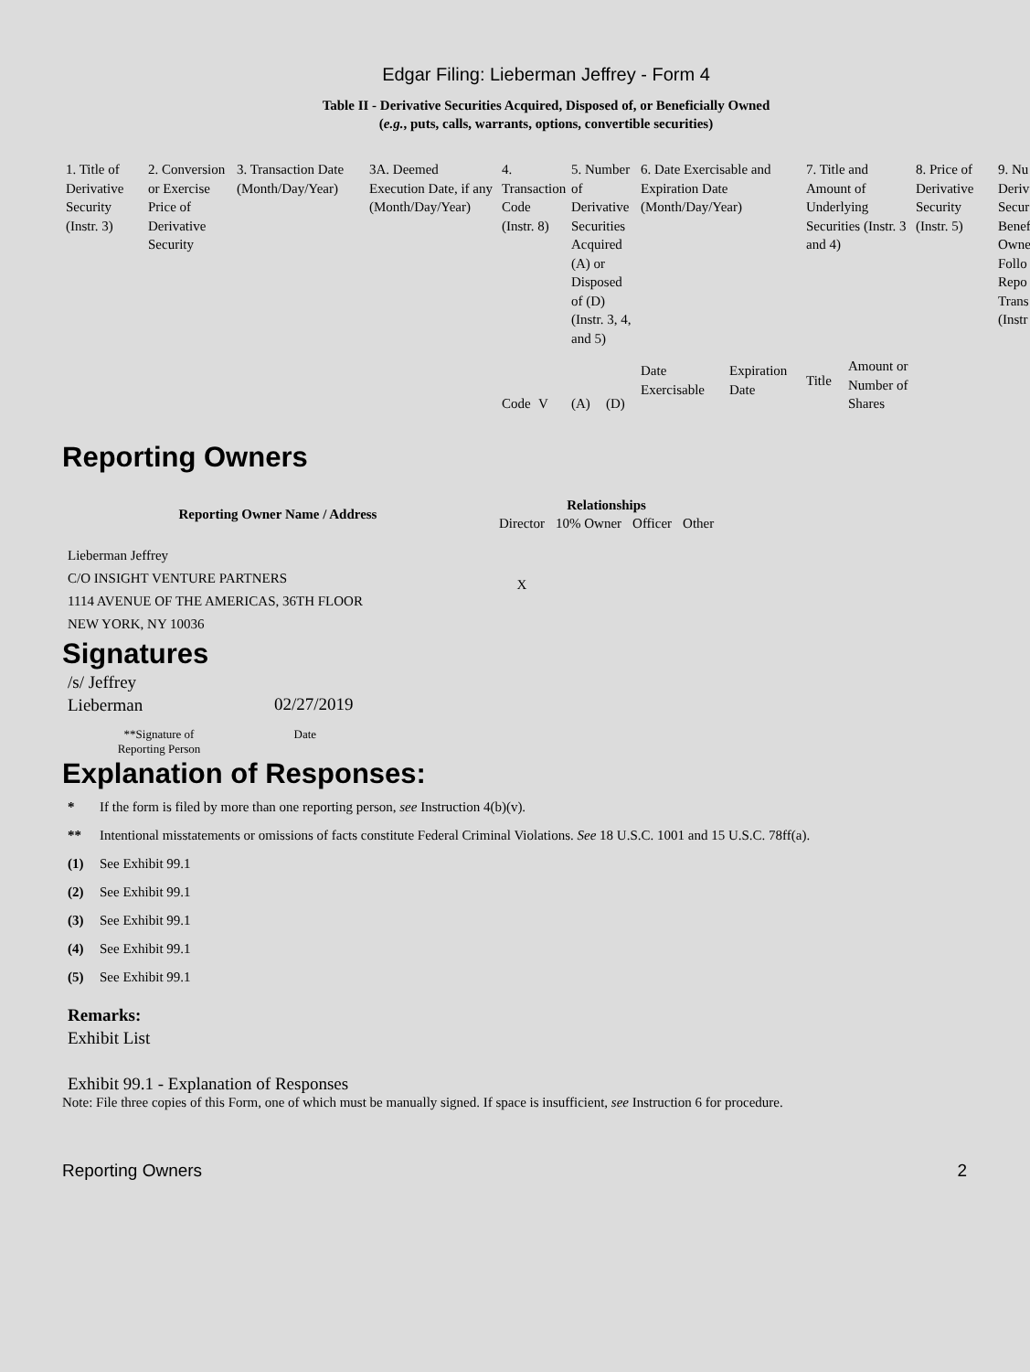Edgar Filing: Lieberman Jeffrey - Form 4
Table II - Derivative Securities Acquired, Disposed of, or Beneficially Owned
(e.g., puts, calls, warrants, options, convertible securities)
| 1. Title of Derivative Security (Instr. 3) | 2. Conversion or Exercise Price of Derivative Security | 3. Transaction Date (Month/Day/Year) | 3A. Deemed Execution Date, if any (Month/Day/Year) | 4. Transaction Code (Instr. 8) | | 5. Number of Derivative Securities Acquired (A) or Disposed of (D) (Instr. 3, 4, and 5) | | 6. Date Exercisable and Expiration Date (Month/Day/Year) | | 7. Title and Amount of Underlying Securities (Instr. 3 and 4) | | 8. Price of Derivative Security (Instr. 5) | 9. Nu Deriv Secur Benef Owne Follo Repo Trans (Instr |
| | | | | Code | V | (A) | (D) | Date Exercisable | Expiration Date | Title | Amount or Number of Shares | | |
Reporting Owners
| Reporting Owner Name / Address | Relationships | | | |
| --- | --- | --- | --- | --- |
| | Director | 10% Owner | Officer | Other |
| Lieberman Jeffrey C/O INSIGHT VENTURE PARTNERS 1114 AVENUE OF THE AMERICAS, 36TH FLOOR NEW YORK, NY 10036 | X | | | |
Signatures
| /s/ Jeffrey Lieberman | 02/27/2019 |
| **Signature of Reporting Person | Date |
Explanation of Responses:
* If the form is filed by more than one reporting person, see Instruction 4(b)(v).
** Intentional misstatements or omissions of facts constitute Federal Criminal Violations. See 18 U.S.C. 1001 and 15 U.S.C. 78ff(a).
(1) See Exhibit 99.1
(2) See Exhibit 99.1
(3) See Exhibit 99.1
(4) See Exhibit 99.1
(5) See Exhibit 99.1
Remarks:
Exhibit List
Exhibit 99.1 - Explanation of Responses
Note: File three copies of this Form, one of which must be manually signed. If space is insufficient, see Instruction 6 for procedure.
Reporting Owners 2